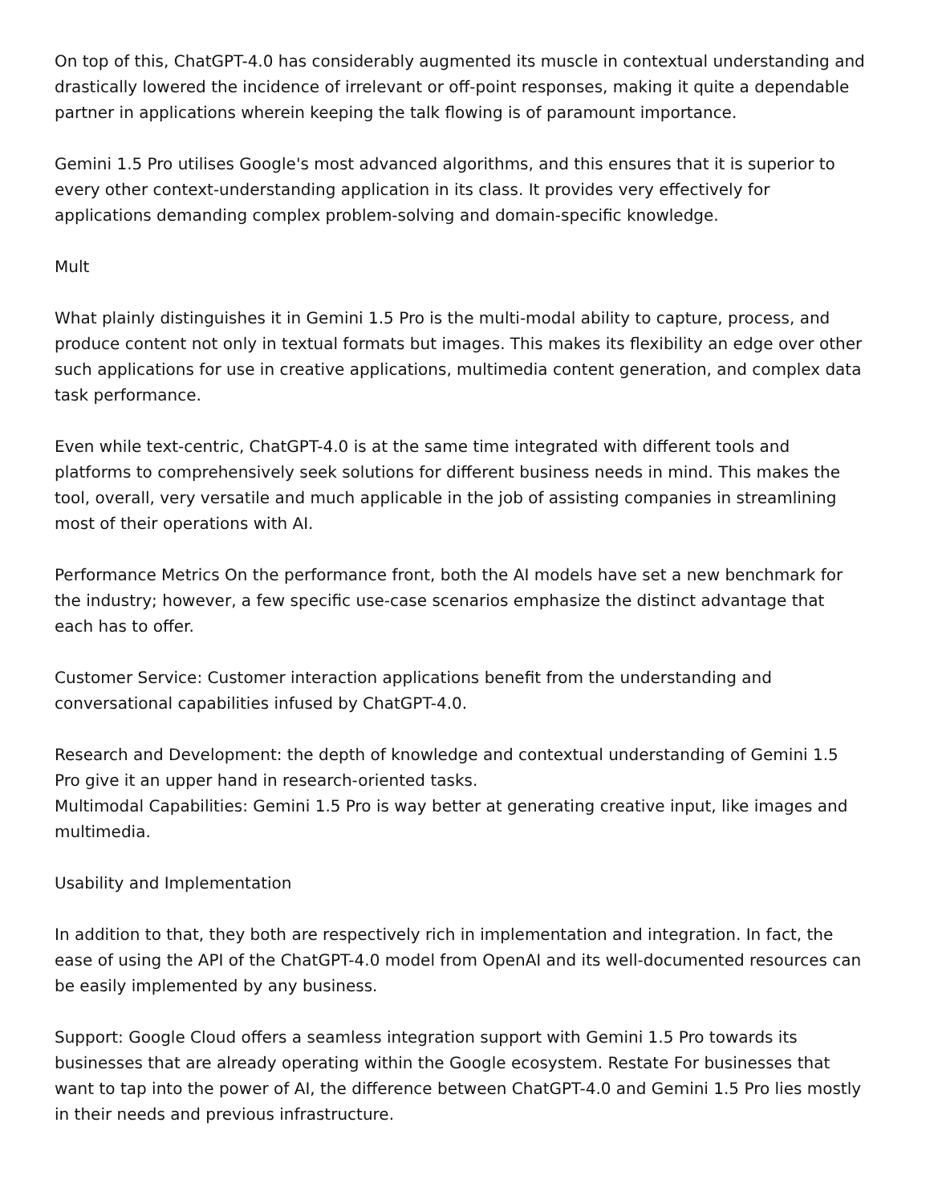On top of this, ChatGPT-4.0 has considerably augmented its muscle in contextual understanding and drastically lowered the incidence of irrelevant or off-point responses, making it quite a dependable partner in applications wherein keeping the talk flowing is of paramount importance.
Gemini 1.5 Pro utilises Google's most advanced algorithms, and this ensures that it is superior to every other context-understanding application in its class. It provides very effectively for applications demanding complex problem-solving and domain-specific knowledge.
Mult
What plainly distinguishes it in Gemini 1.5 Pro is the multi-modal ability to capture, process, and produce content not only in textual formats but images. This makes its flexibility an edge over other such applications for use in creative applications, multimedia content generation, and complex data task performance.
Even while text-centric, ChatGPT-4.0 is at the same time integrated with different tools and platforms to comprehensively seek solutions for different business needs in mind. This makes the tool, overall, very versatile and much applicable in the job of assisting companies in streamlining most of their operations with AI.
Performance Metrics On the performance front, both the AI models have set a new benchmark for the industry; however, a few specific use-case scenarios emphasize the distinct advantage that each has to offer.
Customer Service: Customer interaction applications benefit from the understanding and conversational capabilities infused by ChatGPT-4.0.
Research and Development: the depth of knowledge and contextual understanding of Gemini 1.5 Pro give it an upper hand in research-oriented tasks.
Multimodal Capabilities: Gemini 1.5 Pro is way better at generating creative input, like images and multimedia.
Usability and Implementation
In addition to that, they both are respectively rich in implementation and integration. In fact, the ease of using the API of the ChatGPT-4.0 model from OpenAI and its well-documented resources can be easily implemented by any business.
Support: Google Cloud offers a seamless integration support with Gemini 1.5 Pro towards its businesses that are already operating within the Google ecosystem. Restate For businesses that want to tap into the power of AI, the difference between ChatGPT-4.0 and Gemini 1.5 Pro lies mostly in their needs and previous infrastructure.